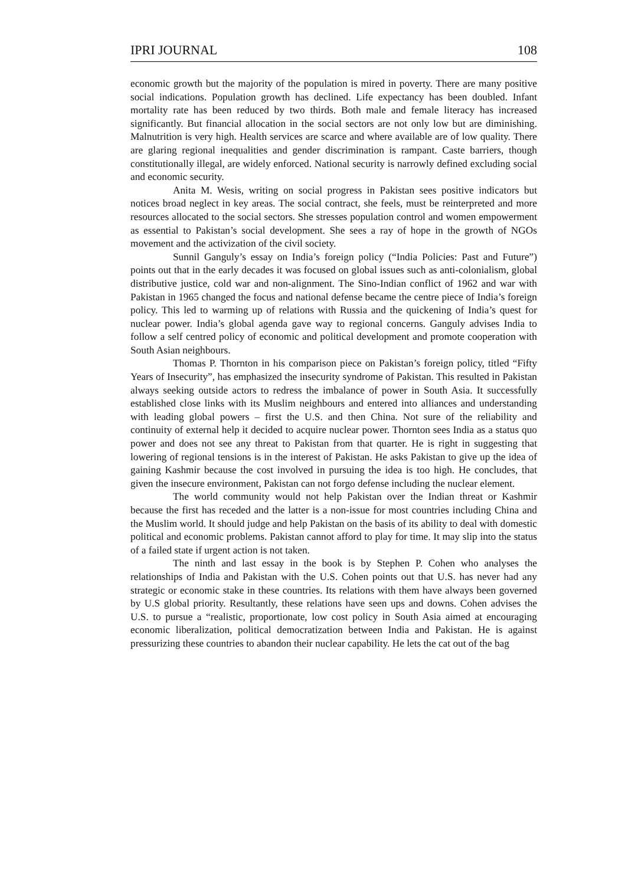IPRI JOURNAL 108
economic growth but the majority of the population is mired in poverty. There are many positive social indications. Population growth has declined. Life expectancy has been doubled. Infant mortality rate has been reduced by two thirds. Both male and female literacy has increased significantly. But financial allocation in the social sectors are not only low but are diminishing. Malnutrition is very high. Health services are scarce and where available are of low quality. There are glaring regional inequalities and gender discrimination is rampant. Caste barriers, though constitutionally illegal, are widely enforced. National security is narrowly defined excluding social and economic security.
Anita M. Wesis, writing on social progress in Pakistan sees positive indicators but notices broad neglect in key areas. The social contract, she feels, must be reinterpreted and more resources allocated to the social sectors. She stresses population control and women empowerment as essential to Pakistan’s social development. She sees a ray of hope in the growth of NGOs movement and the activization of the civil society.
Sunnil Ganguly’s essay on India’s foreign policy (“India Policies: Past and Future”) points out that in the early decades it was focused on global issues such as anti-colonialism, global distributive justice, cold war and non-alignment. The Sino-Indian conflict of 1962 and war with Pakistan in 1965 changed the focus and national defense became the centre piece of India’s foreign policy. This led to warming up of relations with Russia and the quickening of India’s quest for nuclear power. India’s global agenda gave way to regional concerns. Ganguly advises India to follow a self centred policy of economic and political development and promote cooperation with South Asian neighbours.
Thomas P. Thornton in his comparison piece on Pakistan’s foreign policy, titled “Fifty Years of Insecurity”, has emphasized the insecurity syndrome of Pakistan. This resulted in Pakistan always seeking outside actors to redress the imbalance of power in South Asia. It successfully established close links with its Muslim neighbours and entered into alliances and understanding with leading global powers – first the U.S. and then China. Not sure of the reliability and continuity of external help it decided to acquire nuclear power. Thornton sees India as a status quo power and does not see any threat to Pakistan from that quarter. He is right in suggesting that lowering of regional tensions is in the interest of Pakistan. He asks Pakistan to give up the idea of gaining Kashmir because the cost involved in pursuing the idea is too high. He concludes, that given the insecure environment, Pakistan can not forgo defense including the nuclear element.
The world community would not help Pakistan over the Indian threat or Kashmir because the first has receded and the latter is a non-issue for most countries including China and the Muslim world. It should judge and help Pakistan on the basis of its ability to deal with domestic political and economic problems. Pakistan cannot afford to play for time. It may slip into the status of a failed state if urgent action is not taken.
The ninth and last essay in the book is by Stephen P. Cohen who analyses the relationships of India and Pakistan with the U.S. Cohen points out that U.S. has never had any strategic or economic stake in these countries. Its relations with them have always been governed by U.S global priority. Resultantly, these relations have seen ups and downs. Cohen advises the U.S. to pursue a “realistic, proportionate, low cost policy in South Asia aimed at encouraging economic liberalization, political democratization between India and Pakistan. He is against pressurizing these countries to abandon their nuclear capability. He lets the cat out of the bag